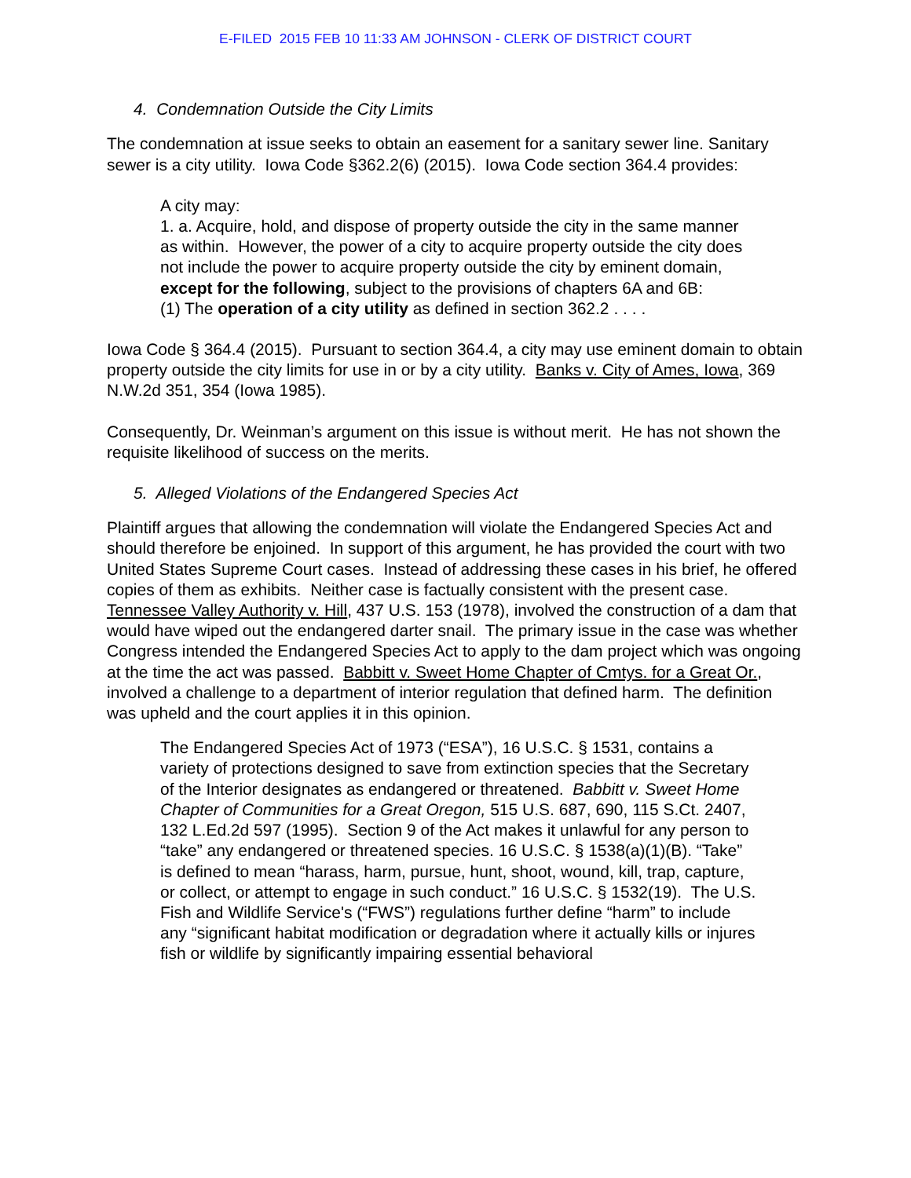E-FILED 2015 FEB 10 11:33 AM JOHNSON - CLERK OF DISTRICT COURT
4. Condemnation Outside the City Limits
The condemnation at issue seeks to obtain an easement for a sanitary sewer line. Sanitary sewer is a city utility. Iowa Code §362.2(6) (2015). Iowa Code section 364.4 provides:
A city may:
1. a. Acquire, hold, and dispose of property outside the city in the same manner as within. However, the power of a city to acquire property outside the city does not include the power to acquire property outside the city by eminent domain, except for the following, subject to the provisions of chapters 6A and 6B:
(1) The operation of a city utility as defined in section 362.2 . . . .
Iowa Code § 364.4 (2015). Pursuant to section 364.4, a city may use eminent domain to obtain property outside the city limits for use in or by a city utility. Banks v. City of Ames, Iowa, 369 N.W.2d 351, 354 (Iowa 1985).
Consequently, Dr. Weinman’s argument on this issue is without merit. He has not shown the requisite likelihood of success on the merits.
5. Alleged Violations of the Endangered Species Act
Plaintiff argues that allowing the condemnation will violate the Endangered Species Act and should therefore be enjoined. In support of this argument, he has provided the court with two United States Supreme Court cases. Instead of addressing these cases in his brief, he offered copies of them as exhibits. Neither case is factually consistent with the present case. Tennessee Valley Authority v. Hill, 437 U.S. 153 (1978), involved the construction of a dam that would have wiped out the endangered darter snail. The primary issue in the case was whether Congress intended the Endangered Species Act to apply to the dam project which was ongoing at the time the act was passed. Babbitt v. Sweet Home Chapter of Cmtys. for a Great Or., involved a challenge to a department of interior regulation that defined harm. The definition was upheld and the court applies it in this opinion.
The Endangered Species Act of 1973 (“ESA”), 16 U.S.C. § 1531, contains a variety of protections designed to save from extinction species that the Secretary of the Interior designates as endangered or threatened. Babbitt v. Sweet Home Chapter of Communities for a Great Oregon, 515 U.S. 687, 690, 115 S.Ct. 2407, 132 L.Ed.2d 597 (1995). Section 9 of the Act makes it unlawful for any person to “take” any endangered or threatened species. 16 U.S.C. § 1538(a)(1)(B). “Take” is defined to mean “harass, harm, pursue, hunt, shoot, wound, kill, trap, capture, or collect, or attempt to engage in such conduct.” 16 U.S.C. § 1532(19). The U.S. Fish and Wildlife Service's (“FWS”) regulations further define “harm” to include any “significant habitat modification or degradation where it actually kills or injures fish or wildlife by significantly impairing essential behavioral